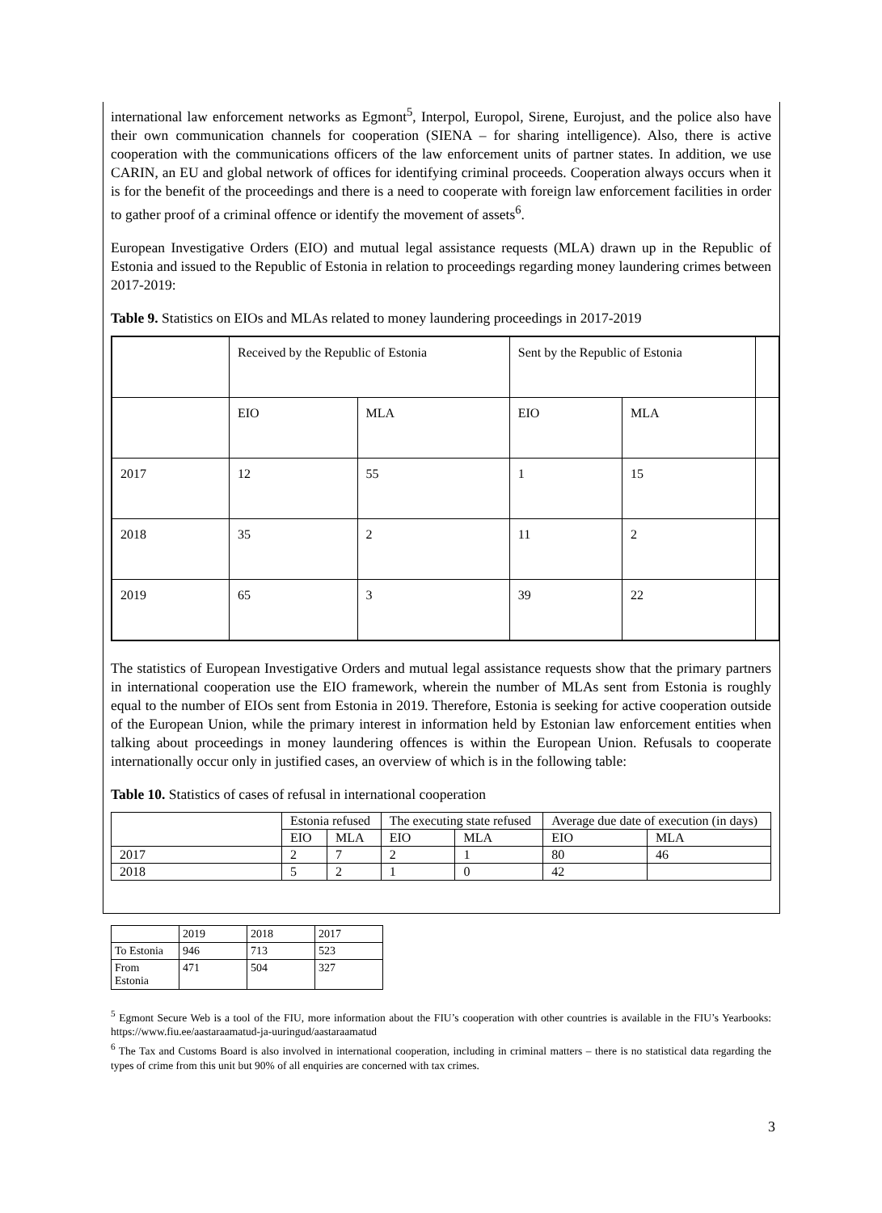international law enforcement networks as Egmont<sup>5</sup>, Interpol, Europol, Sirene, Eurojust, and the police also have their own communication channels for cooperation (SIENA – for sharing intelligence). Also, there is active cooperation with the communications officers of the law enforcement units of partner states. In addition, we use CARIN, an EU and global network of offices for identifying criminal proceeds. Cooperation always occurs when it is for the benefit of the proceedings and there is a need to cooperate with foreign law enforcement facilities in order to gather proof of a criminal offence or identify the movement of assets<sup>6</sup>.
European Investigative Orders (EIO) and mutual legal assistance requests (MLA) drawn up in the Republic of Estonia and issued to the Republic of Estonia in relation to proceedings regarding money laundering crimes between 2017-2019:
Table 9. Statistics on EIOs and MLAs related to money laundering proceedings in 2017-2019
| | Received by the Republic of Estonia | | Sent by the Republic of Estonia | | |
| | EIO | MLA | EIO | MLA | |
| 2017 | 12 | 55 | 1 | 15 | |
| 2018 | 35 | 2 | 11 | 2 | |
| 2019 | 65 | 3 | 39 | 22 | |
The statistics of European Investigative Orders and mutual legal assistance requests show that the primary partners in international cooperation use the EIO framework, wherein the number of MLAs sent from Estonia is roughly equal to the number of EIOs sent from Estonia in 2019. Therefore, Estonia is seeking for active cooperation outside of the European Union, while the primary interest in information held by Estonian law enforcement entities when talking about proceedings in money laundering offences is within the European Union. Refusals to cooperate internationally occur only in justified cases, an overview of which is in the following table:
Table 10. Statistics of cases of refusal in international cooperation
| | Estonia refused | | The executing state refused | | Average due date of execution (in days) | |
| | EIO | MLA | EIO | MLA | EIO | MLA |
| 2017 | 2 | 7 | 2 | 1 | 80 | 46 |
| 2018 | 5 | 2 | 1 | 0 | 42 | |
| | 2019 | 2018 | 2017 |
| To Estonia | 946 | 713 | 523 |
| From Estonia | 471 | 504 | 327 |
<sup>5</sup> Egmont Secure Web is a tool of the FIU, more information about the FIU’s cooperation with other countries is available in the FIU’s Yearbooks: https://www.fiu.ee/aastaraamatud-ja-uuringud/aastaraamatud
<sup>6</sup> The Tax and Customs Board is also involved in international cooperation, including in criminal matters – there is no statistical data regarding the types of crime from this unit but 90% of all enquiries are concerned with tax crimes.
3